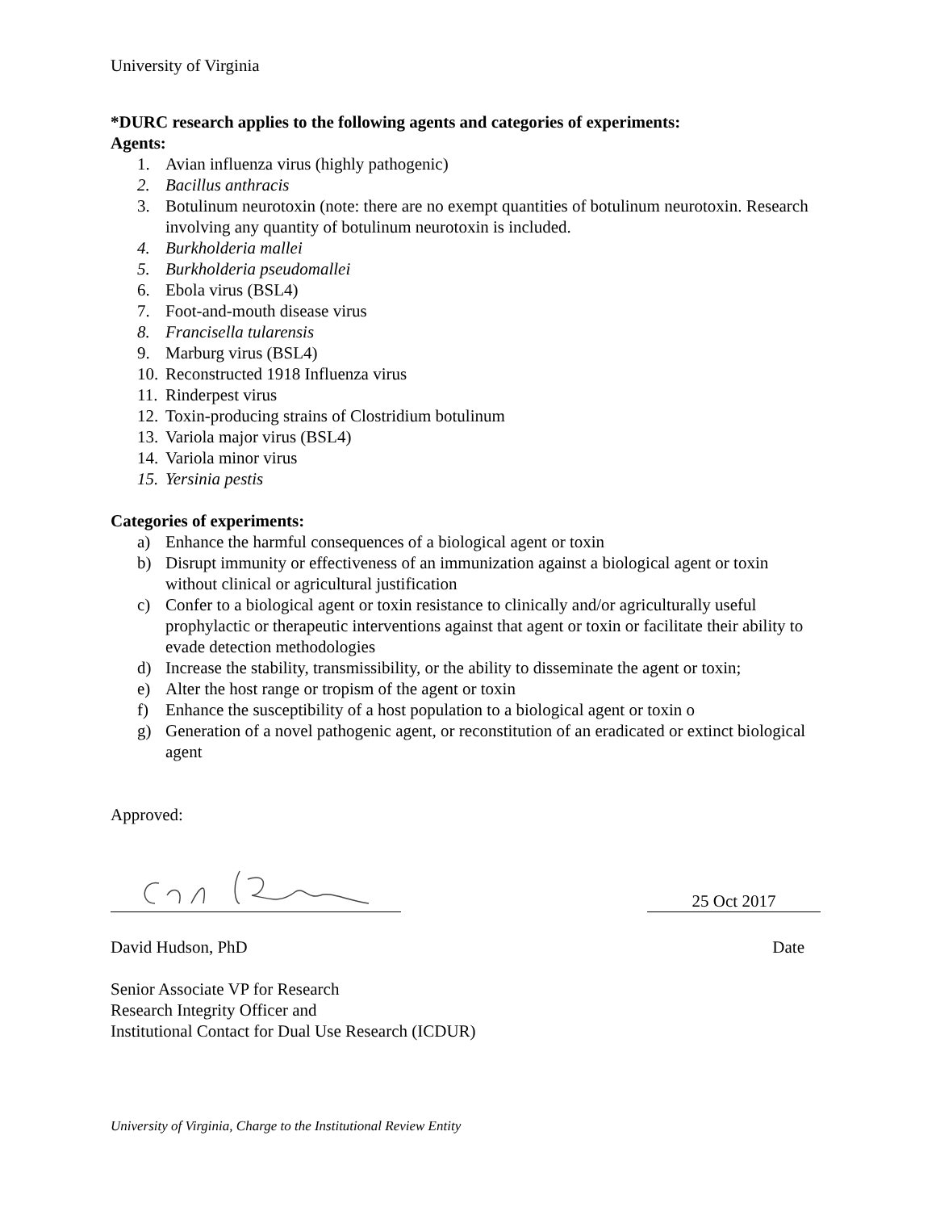University of Virginia
*DURC research applies to the following agents and categories of experiments:
Agents:
1. Avian influenza virus (highly pathogenic)
2. Bacillus anthracis
3. Botulinum neurotoxin (note: there are no exempt quantities of botulinum neurotoxin. Research involving any quantity of botulinum neurotoxin is included.
4. Burkholderia mallei
5. Burkholderia pseudomallei
6. Ebola virus (BSL4)
7. Foot-and-mouth disease virus
8. Francisella tularensis
9. Marburg virus (BSL4)
10. Reconstructed 1918 Influenza virus
11. Rinderpest virus
12. Toxin-producing strains of Clostridium botulinum
13. Variola major virus (BSL4)
14. Variola minor virus
15. Yersinia pestis
Categories of experiments:
a) Enhance the harmful consequences of a biological agent or toxin
b) Disrupt immunity or effectiveness of an immunization against a biological agent or toxin without clinical or agricultural justification
c) Confer to a biological agent or toxin resistance to clinically and/or agriculturally useful prophylactic or therapeutic interventions against that agent or toxin or facilitate their ability to evade detection methodologies
d) Increase the stability, transmissibility, or the ability to disseminate the agent or toxin;
e) Alter the host range or tropism of the agent or toxin
f) Enhance the susceptibility of a host population to a biological agent or toxin o
g) Generation of a novel pathogenic agent, or reconstitution of an eradicated or extinct biological agent
Approved:
25 Oct 2017
David Hudson, PhD Date
Senior Associate VP for Research
Research Integrity Officer and
Institutional Contact for Dual Use Research (ICDUR)
University of Virginia, Charge to the Institutional Review Entity